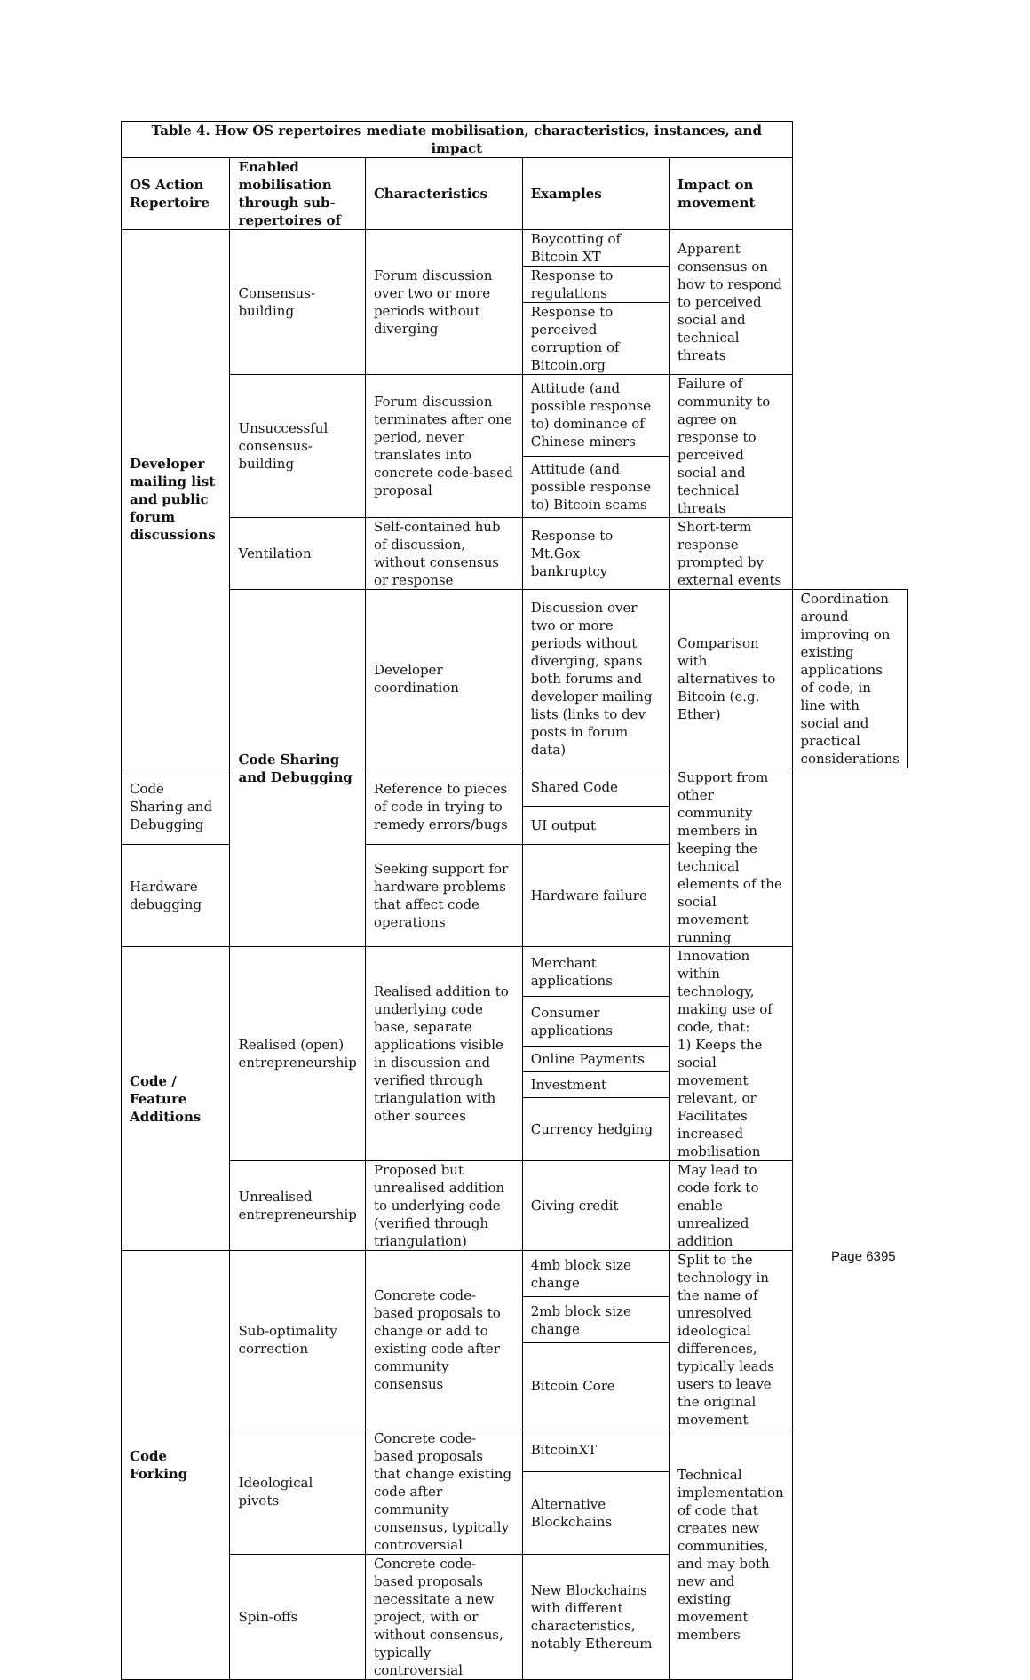| Table 4. How OS repertoires mediate mobilisation, characteristics, instances, and impact | | | | | |
| OS Action Repertoire | Enabled mobilisation through sub-repertoires of | Characteristics | Examples | Impact on movement | |
| Developer mailing list and public forum discussions | Consensus-building | Forum discussion over two or more periods without diverging | Boycotting of Bitcoin XT | Apparent consensus on how to respond to perceived social and technical threats | |
| | | | Response to regulations | | |
| | | | Response to perceived corruption of Bitcoin.org | | |
| | Unsuccessful consensus-building | Forum discussion terminates after one period, never translates into concrete code-based proposal | Attitude (and possible response to) dominance of Chinese miners | Failure of community to agree on response to perceived social and technical threats | |
| | | | Attitude (and possible response to) Bitcoin scams | | |
| | Ventilation | Self-contained hub of discussion, without consensus or response | Response to Mt.Gox bankruptcy | Short-term response prompted by external events | |
| | Code Sharing and Debugging | Developer coordination | Discussion over two or more periods without diverging, spans both forums and developer mailing lists (links to dev posts in forum data) | Comparison with alternatives to Bitcoin (e.g. Ether) | Coordination around improving on existing applications of code, in line with social and practical considerations |
| Code Sharing and Debugging | | Reference to pieces of code in trying to remedy errors/bugs | Shared Code | Support from other community members in keeping the technical elements of the social movement running | |
| | | | UI output | | |
| Hardware debugging | | Seeking support for hardware problems that affect code operations | Hardware failure | | |
| Code / Feature Additions | Realised (open) entrepreneurship | Realised addition to underlying code base, separate applications visible in discussion and verified through triangulation with other sources | Merchant applications | Innovation within technology, making use of code, that: 1) Keeps the social movement relevant, or Facilitates increased mobilisation | |
| | | | Consumer applications | | |
| | | | Online Payments | | |
| | | | Investment | | |
| | | | Currency hedging | | |
| | Unrealised entrepreneurship | Proposed but unrealised addition to underlying code (verified through triangulation) | Giving credit | May lead to code fork to enable unrealized addition | |
| Code Forking | Sub-optimality correction | Concrete code-based proposals to change or add to existing code after community consensus | 4mb block size change | Split to the technology in the name of unresolved ideological differences, typically leads users to leave the original movement | |
| | | | 2mb block size change | | |
| | | | Bitcoin Core | | |
| | Ideological pivots | Concrete code-based proposals that change existing code after community consensus, typically controversial | BitcoinXT | Technical implementation of code that creates new communities, and may both new and existing movement members | |
| | | | Alternative Blockchains | | |
| | Spin-offs | Concrete code-based proposals necessitate a new project, with or without consensus, typically controversial | New Blockchains with different characteristics, notably Ethereum | | |
Page 6395